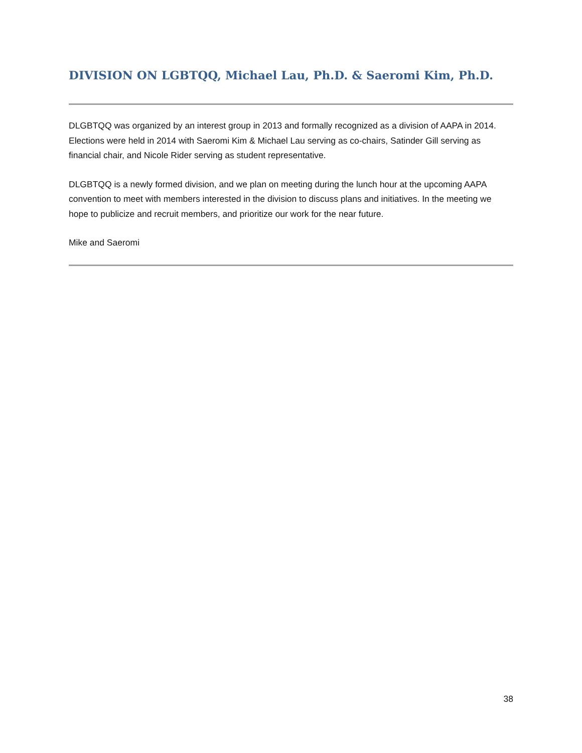DIVISION ON LGBTQQ, Michael Lau, Ph.D. & Saeromi Kim, Ph.D.
DLGBTQQ was organized by an interest group in 2013 and formally recognized as a division of AAPA in 2014. Elections were held in 2014 with Saeromi Kim & Michael Lau serving as co-chairs, Satinder Gill serving as financial chair, and Nicole Rider serving as student representative.
DLGBTQQ is a newly formed division, and we plan on meeting during the lunch hour at the upcoming AAPA convention to meet with members interested in the division to discuss plans and initiatives. In the meeting we hope to publicize and recruit members, and prioritize our work for the near future.
Mike and Saeromi
38